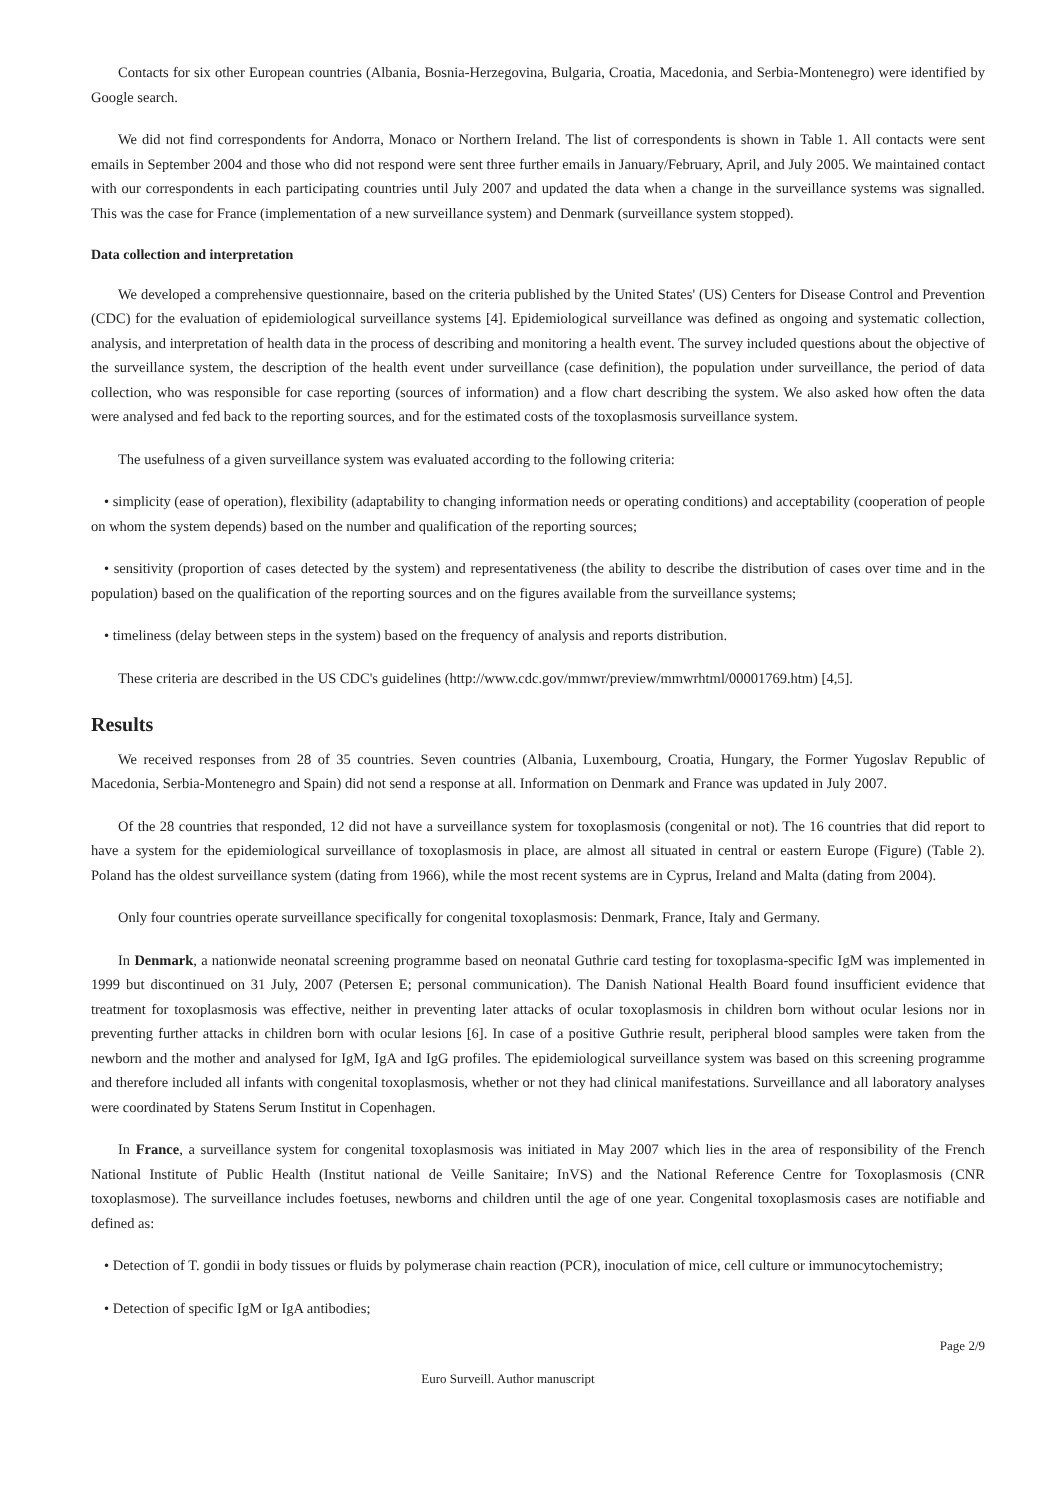Contacts for six other European countries (Albania, Bosnia-Herzegovina, Bulgaria, Croatia, Macedonia, and Serbia-Montenegro) were identified by Google search.
We did not find correspondents for Andorra, Monaco or Northern Ireland. The list of correspondents is shown in Table 1. All contacts were sent emails in September 2004 and those who did not respond were sent three further emails in January/February, April, and July 2005. We maintained contact with our correspondents in each participating countries until July 2007 and updated the data when a change in the surveillance systems was signalled. This was the case for France (implementation of a new surveillance system) and Denmark (surveillance system stopped).
Data collection and interpretation
We developed a comprehensive questionnaire, based on the criteria published by the United States' (US) Centers for Disease Control and Prevention (CDC) for the evaluation of epidemiological surveillance systems [4]. Epidemiological surveillance was defined as ongoing and systematic collection, analysis, and interpretation of health data in the process of describing and monitoring a health event. The survey included questions about the objective of the surveillance system, the description of the health event under surveillance (case definition), the population under surveillance, the period of data collection, who was responsible for case reporting (sources of information) and a flow chart describing the system. We also asked how often the data were analysed and fed back to the reporting sources, and for the estimated costs of the toxoplasmosis surveillance system.
The usefulness of a given surveillance system was evaluated according to the following criteria:
• simplicity (ease of operation), flexibility (adaptability to changing information needs or operating conditions) and acceptability (cooperation of people on whom the system depends) based on the number and qualification of the reporting sources;
• sensitivity (proportion of cases detected by the system) and representativeness (the ability to describe the distribution of cases over time and in the population) based on the qualification of the reporting sources and on the figures available from the surveillance systems;
• timeliness (delay between steps in the system) based on the frequency of analysis and reports distribution.
These criteria are described in the US CDC's guidelines (http://www.cdc.gov/mmwr/preview/mmwrhtml/00001769.htm) [4,5].
Results
We received responses from 28 of 35 countries. Seven countries (Albania, Luxembourg, Croatia, Hungary, the Former Yugoslav Republic of Macedonia, Serbia-Montenegro and Spain) did not send a response at all. Information on Denmark and France was updated in July 2007.
Of the 28 countries that responded, 12 did not have a surveillance system for toxoplasmosis (congenital or not). The 16 countries that did report to have a system for the epidemiological surveillance of toxoplasmosis in place, are almost all situated in central or eastern Europe (Figure) (Table 2). Poland has the oldest surveillance system (dating from 1966), while the most recent systems are in Cyprus, Ireland and Malta (dating from 2004).
Only four countries operate surveillance specifically for congenital toxoplasmosis: Denmark, France, Italy and Germany.
In Denmark, a nationwide neonatal screening programme based on neonatal Guthrie card testing for toxoplasma-specific IgM was implemented in 1999 but discontinued on 31 July, 2007 (Petersen E; personal communication). The Danish National Health Board found insufficient evidence that treatment for toxoplasmosis was effective, neither in preventing later attacks of ocular toxoplasmosis in children born without ocular lesions nor in preventing further attacks in children born with ocular lesions [6]. In case of a positive Guthrie result, peripheral blood samples were taken from the newborn and the mother and analysed for IgM, IgA and IgG profiles. The epidemiological surveillance system was based on this screening programme and therefore included all infants with congenital toxoplasmosis, whether or not they had clinical manifestations. Surveillance and all laboratory analyses were coordinated by Statens Serum Institut in Copenhagen.
In France, a surveillance system for congenital toxoplasmosis was initiated in May 2007 which lies in the area of responsibility of the French National Institute of Public Health (Institut national de Veille Sanitaire; InVS) and the National Reference Centre for Toxoplasmosis (CNR toxoplasmose). The surveillance includes foetuses, newborns and children until the age of one year. Congenital toxoplasmosis cases are notifiable and defined as:
• Detection of T. gondii in body tissues or fluids by polymerase chain reaction (PCR), inoculation of mice, cell culture or immunocytochemistry;
• Detection of specific IgM or IgA antibodies;
Page 2/9
Euro Surveill. Author manuscript